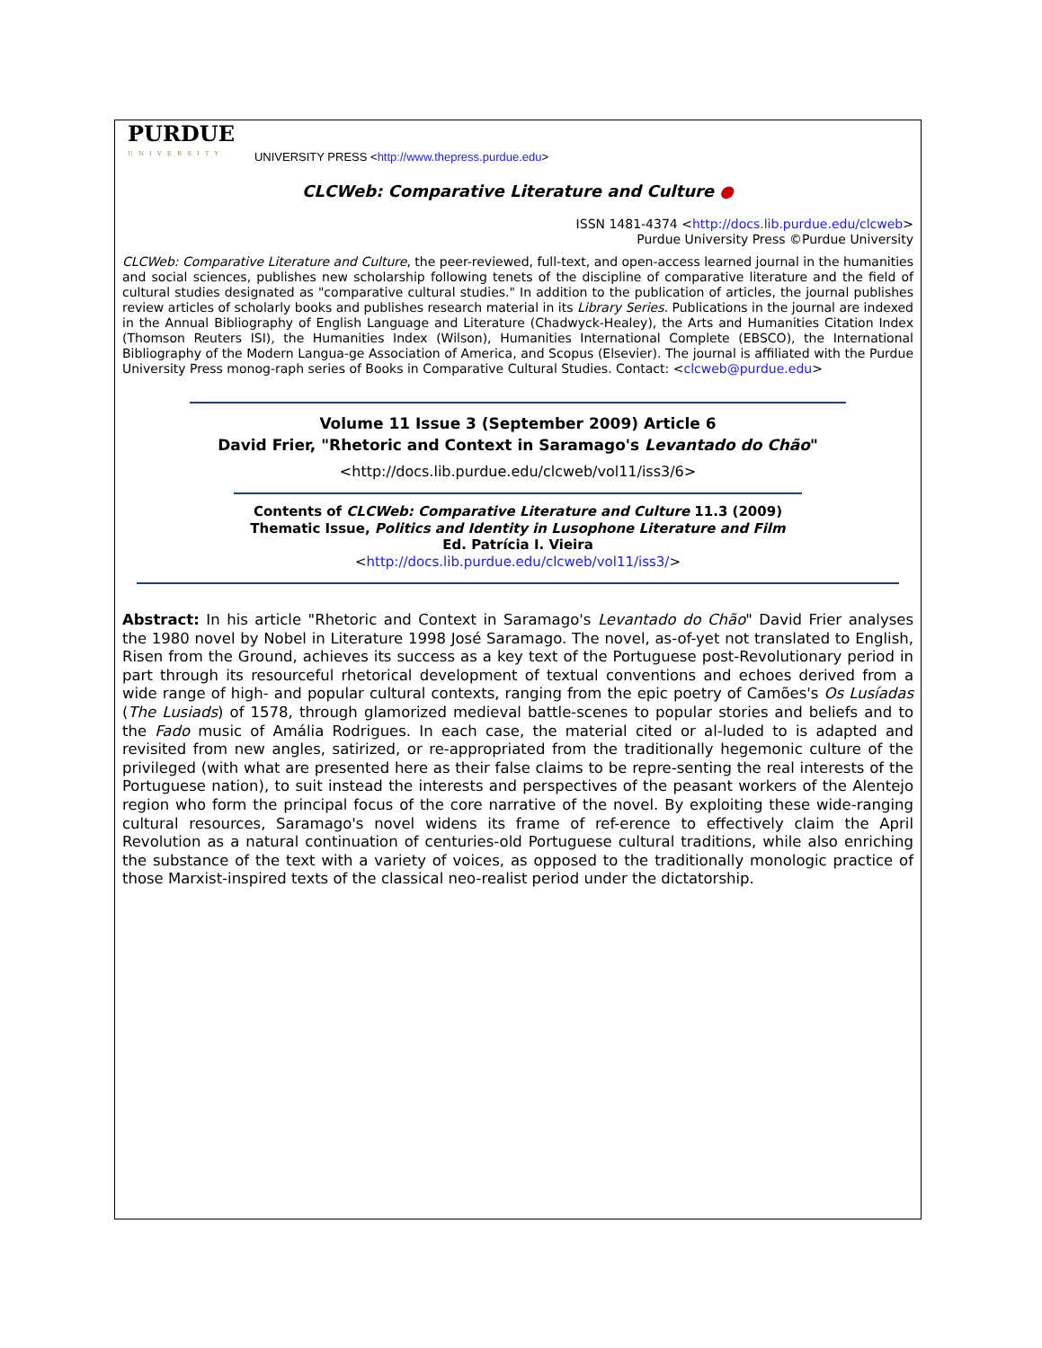PURDUE
UNIVERSITY
UNIVERSITY PRESS <http://www.thepress.purdue.edu>
CLCWeb: Comparative Literature and Culture ●
ISSN 1481-4374 <http://docs.lib.purdue.edu/clcweb>
Purdue University Press ©Purdue University
CLCWeb: Comparative Literature and Culture, the peer-reviewed, full-text, and open-access learned journal in the humanities and social sciences, publishes new scholarship following tenets of the discipline of comparative literature and the field of cultural studies designated as "comparative cultural studies." In addition to the publication of articles, the journal publishes review articles of scholarly books and publishes research material in its Library Series. Publications in the journal are indexed in the Annual Bibliography of English Language and Literature (Chadwyck-Healey), the Arts and Humanities Citation Index (Thomson Reuters ISI), the Humanities Index (Wilson), Humanities International Complete (EBSCO), the International Bibliography of the Modern Langua-ge Association of America, and Scopus (Elsevier). The journal is affiliated with the Purdue University Press monog-raph series of Books in Comparative Cultural Studies. Contact: <clcweb@purdue.edu>
Volume 11 Issue 3 (September 2009) Article 6
David Frier, "Rhetoric and Context in Saramago's Levantado do Chão"
<http://docs.lib.purdue.edu/clcweb/vol11/iss3/6>
Contents of CLCWeb: Comparative Literature and Culture 11.3 (2009)
Thematic Issue, Politics and Identity in Lusophone Literature and Film
Ed. Patrícia I. Vieira
<http://docs.lib.purdue.edu/clcweb/vol11/iss3/>
Abstract: In his article "Rhetoric and Context in Saramago's Levantado do Chão" David Frier analyses the 1980 novel by Nobel in Literature 1998 José Saramago. The novel, as-of-yet not translated to English, Risen from the Ground, achieves its success as a key text of the Portuguese post-Revolutionary period in part through its resourceful rhetorical development of textual conventions and echoes derived from a wide range of high- and popular cultural contexts, ranging from the epic poetry of Camões's Os Lusíadas (The Lusiads) of 1578, through glamorized medieval battle-scenes to popular stories and beliefs and to the Fado music of Amália Rodrigues. In each case, the material cited or al-luded to is adapted and revisited from new angles, satirized, or re-appropriated from the traditionally hegemonic culture of the privileged (with what are presented here as their false claims to be repre-senting the real interests of the Portuguese nation), to suit instead the interests and perspectives of the peasant workers of the Alentejo region who form the principal focus of the core narrative of the novel. By exploiting these wide-ranging cultural resources, Saramago's novel widens its frame of ref-erence to effectively claim the April Revolution as a natural continuation of centuries-old Portuguese cultural traditions, while also enriching the substance of the text with a variety of voices, as opposed to the traditionally monologic practice of those Marxist-inspired texts of the classical neo-realist period under the dictatorship.